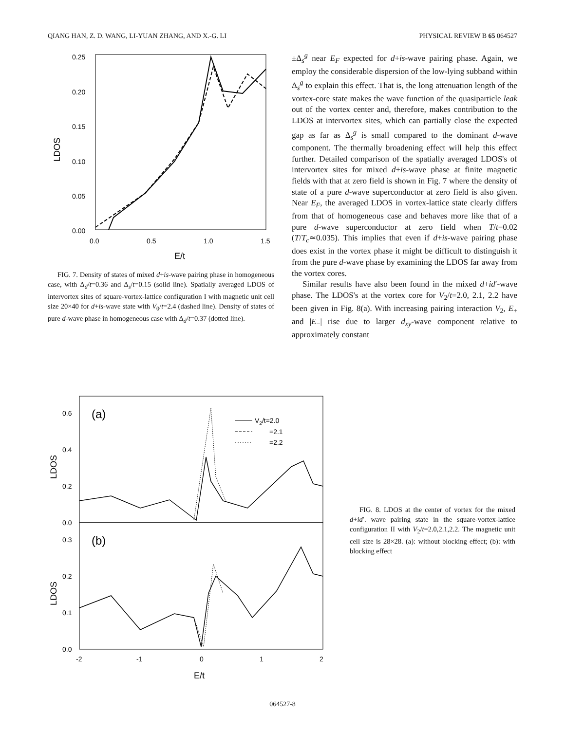QIANG HAN, Z. D. WANG, LI-YUAN ZHANG, AND X.-G. LI PHYSICAL REVIEW B 65 064527
0.25
0.20
0.15
0.10
0.05
0.00
0.0
0.5
1.0
1.5
E/t
LDOS
FIG. 7. Density of states of mixed d+is-wave pairing phase in homogeneous case, with Δ<sub>d</sub>/t=0.36 and Δ<sub>s</sub>/t=0.15 (solid line). Spatially averaged LDOS of intervortex sites of square-vortex-lattice configuration I with magnetic unit cell size 20×40 for d+is-wave state with V<sub>0</sub>/t=2.4 (dashed line). Density of states of pure d-wave phase in homogeneous case with Δ<sub>d</sub>/t=0.37 (dotted line).
±Δ<sub>s</sub><sup>g</sup> near E<sub>F</sub> expected for d+is-wave pairing phase. Again, we employ the considerable dispersion of the low-lying subband within Δ<sub>s</sub><sup>g</sup> to explain this effect. That is, the long attenuation length of the vortex-core state makes the wave function of the quasiparticle leak out of the vortex center and, therefore, makes contribution to the LDOS at intervortex sites, which can partially close the expected gap as far as Δ<sub>s</sub><sup>g</sup> is small compared to the dominant d-wave component. The thermally broadening effect will help this effect further. Detailed comparison of the spatially averaged LDOS's of intervortex sites for mixed d+is-wave phase at finite magnetic fields with that at zero field is shown in Fig. 7 where the density of state of a pure d-wave superconductor at zero field is also given. Near E<sub>F</sub>, the averaged LDOS in vortex-lattice state clearly differs from that of homogeneous case and behaves more like that of a pure d-wave superconductor at zero field when T/t=0.02 (T/T<sub>c</sub>≃0.035). This implies that even if d+is-wave pairing phase does exist in the vortex phase it might be difficult to distinguish it from the pure d-wave phase by examining the LDOS far away from the vortex cores.
Similar results have also been found in the mixed d+id′-wave phase. The LDOS's at the vortex core for V<sub>2</sub>/t=2.0, 2.1, 2.2 have been given in Fig. 8(a). With increasing pairing interaction V<sub>2</sub>, E<sub>+</sub> and |E<sub>−</sub>| rise due to larger d<sub>xy</sub>-wave component relative to approximately constant
(a)
(b)
0.6
0.4
0.2
0.0
0.3
0.2
0.1
0.0
-2
-1
0
1
2
E/t
LDOS
LDOS
V2/t=2.0
=2.1
=2.2
FIG. 8. LDOS at the center of vortex for the mixed d+id′. wave pairing state in the square-vortex-lattice configuration II with V<sub>2</sub>/t=2.0,2.1,2.2. The magnetic unit cell size is 28×28. (a): without blocking effect; (b): with blocking effect
064527-8